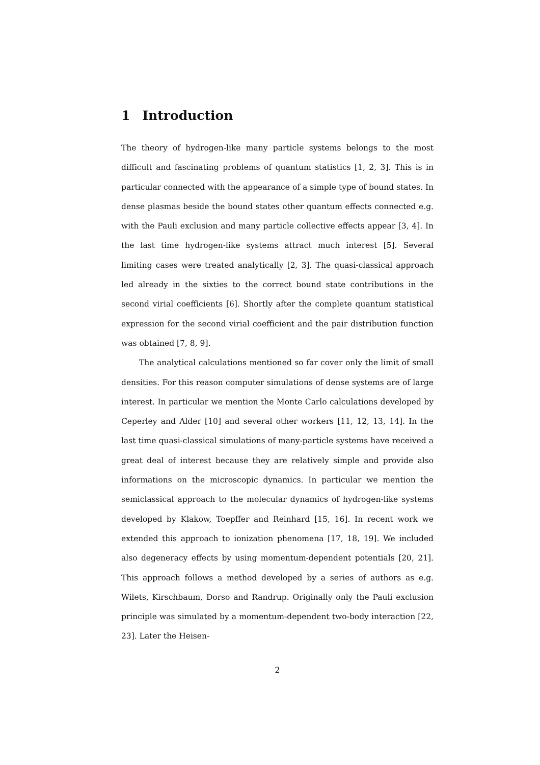1 Introduction
The theory of hydrogen-like many particle systems belongs to the most difficult and fascinating problems of quantum statistics [1, 2, 3]. This is in particular connected with the appearance of a simple type of bound states. In dense plasmas beside the bound states other quantum effects connected e.g. with the Pauli exclusion and many particle collective effects appear [3, 4]. In the last time hydrogen-like systems attract much interest [5]. Several limiting cases were treated analytically [2, 3]. The quasi-classical approach led already in the sixties to the correct bound state contributions in the second virial coefficients [6]. Shortly after the complete quantum statistical expression for the second virial coefficient and the pair distribution function was obtained [7, 8, 9].
The analytical calculations mentioned so far cover only the limit of small densities. For this reason computer simulations of dense systems are of large interest. In particular we mention the Monte Carlo calculations developed by Ceperley and Alder [10] and several other workers [11, 12, 13, 14]. In the last time quasi-classical simulations of many-particle systems have received a great deal of interest because they are relatively simple and provide also informations on the microscopic dynamics. In particular we mention the semiclassical approach to the molecular dynamics of hydrogen-like systems developed by Klakow, Toepffer and Reinhard [15, 16]. In recent work we extended this approach to ionization phenomena [17, 18, 19]. We included also degeneracy effects by using momentum-dependent potentials [20, 21]. This approach follows a method developed by a series of authors as e.g. Wilets, Kirschbaum, Dorso and Randrup. Originally only the Pauli exclusion principle was simulated by a momentum-dependent two-body interaction [22, 23]. Later the Heisen-
2